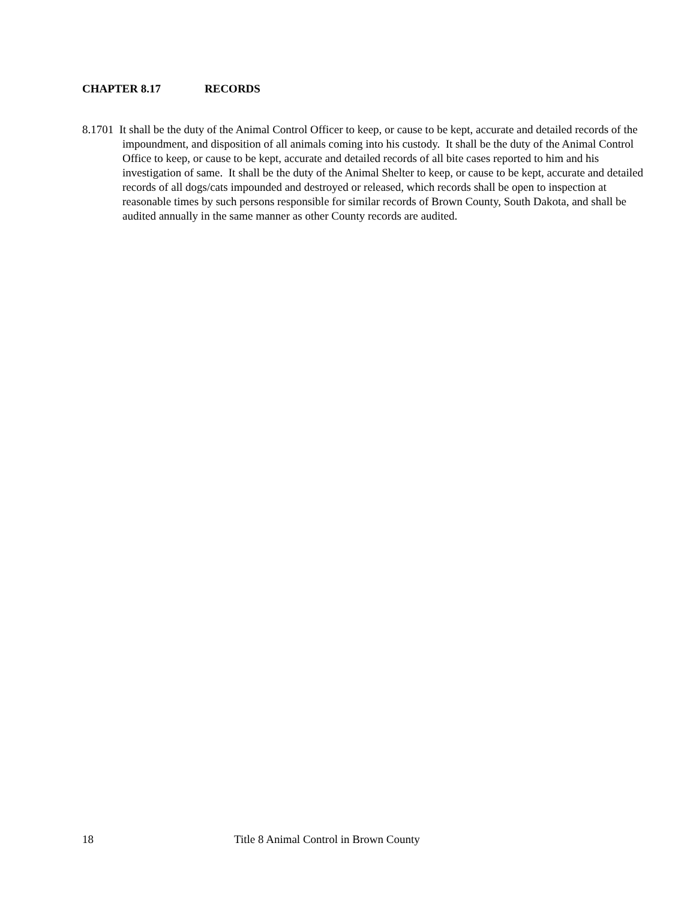CHAPTER 8.17 RECORDS
8.1701 It shall be the duty of the Animal Control Officer to keep, or cause to be kept, accurate and detailed records of the impoundment, and disposition of all animals coming into his custody. It shall be the duty of the Animal Control Office to keep, or cause to be kept, accurate and detailed records of all bite cases reported to him and his investigation of same. It shall be the duty of the Animal Shelter to keep, or cause to be kept, accurate and detailed records of all dogs/cats impounded and destroyed or released, which records shall be open to inspection at reasonable times by such persons responsible for similar records of Brown County, South Dakota, and shall be audited annually in the same manner as other County records are audited.
18 Title 8 Animal Control in Brown County